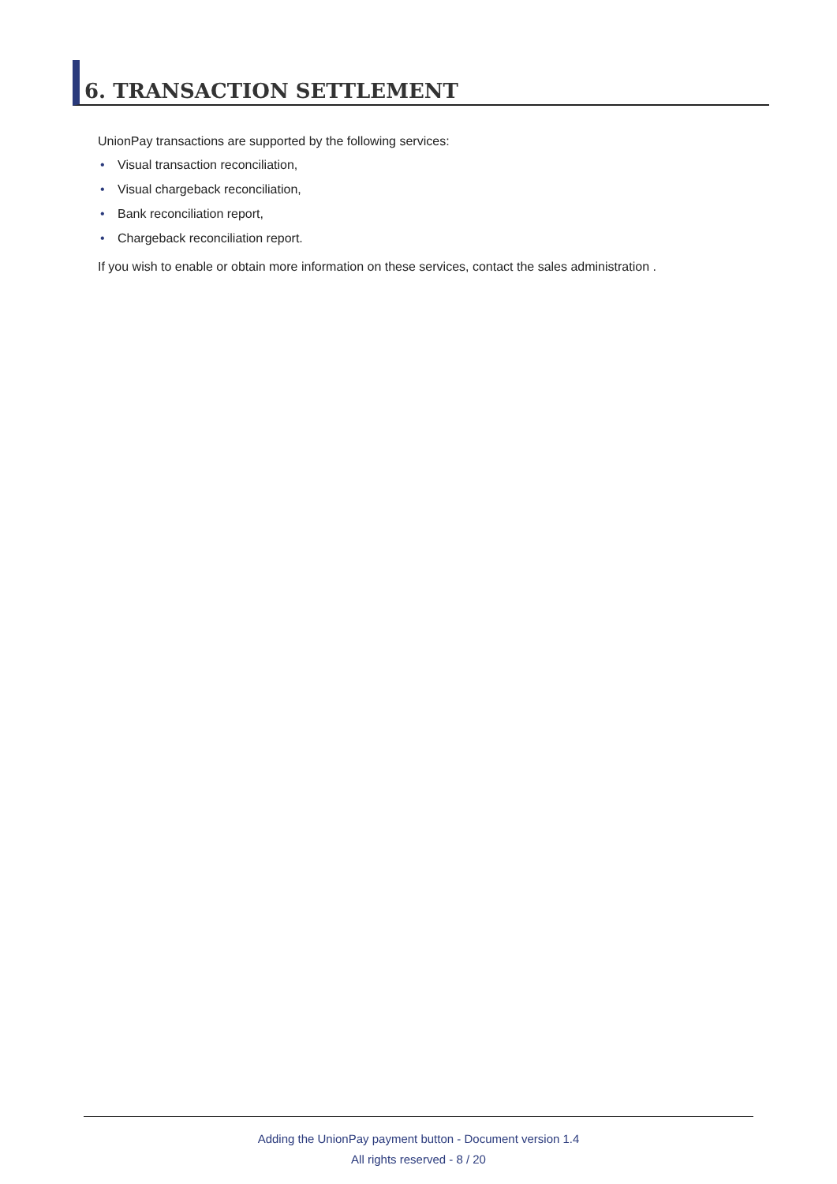6. TRANSACTION SETTLEMENT
UnionPay transactions are supported by the following services:
• Visual transaction reconciliation,
• Visual chargeback reconciliation,
• Bank reconciliation report,
• Chargeback reconciliation report.
If you wish to enable or obtain more information on these services, contact the sales administration .
Adding the UnionPay payment button - Document version 1.4
All rights reserved - 8 / 20